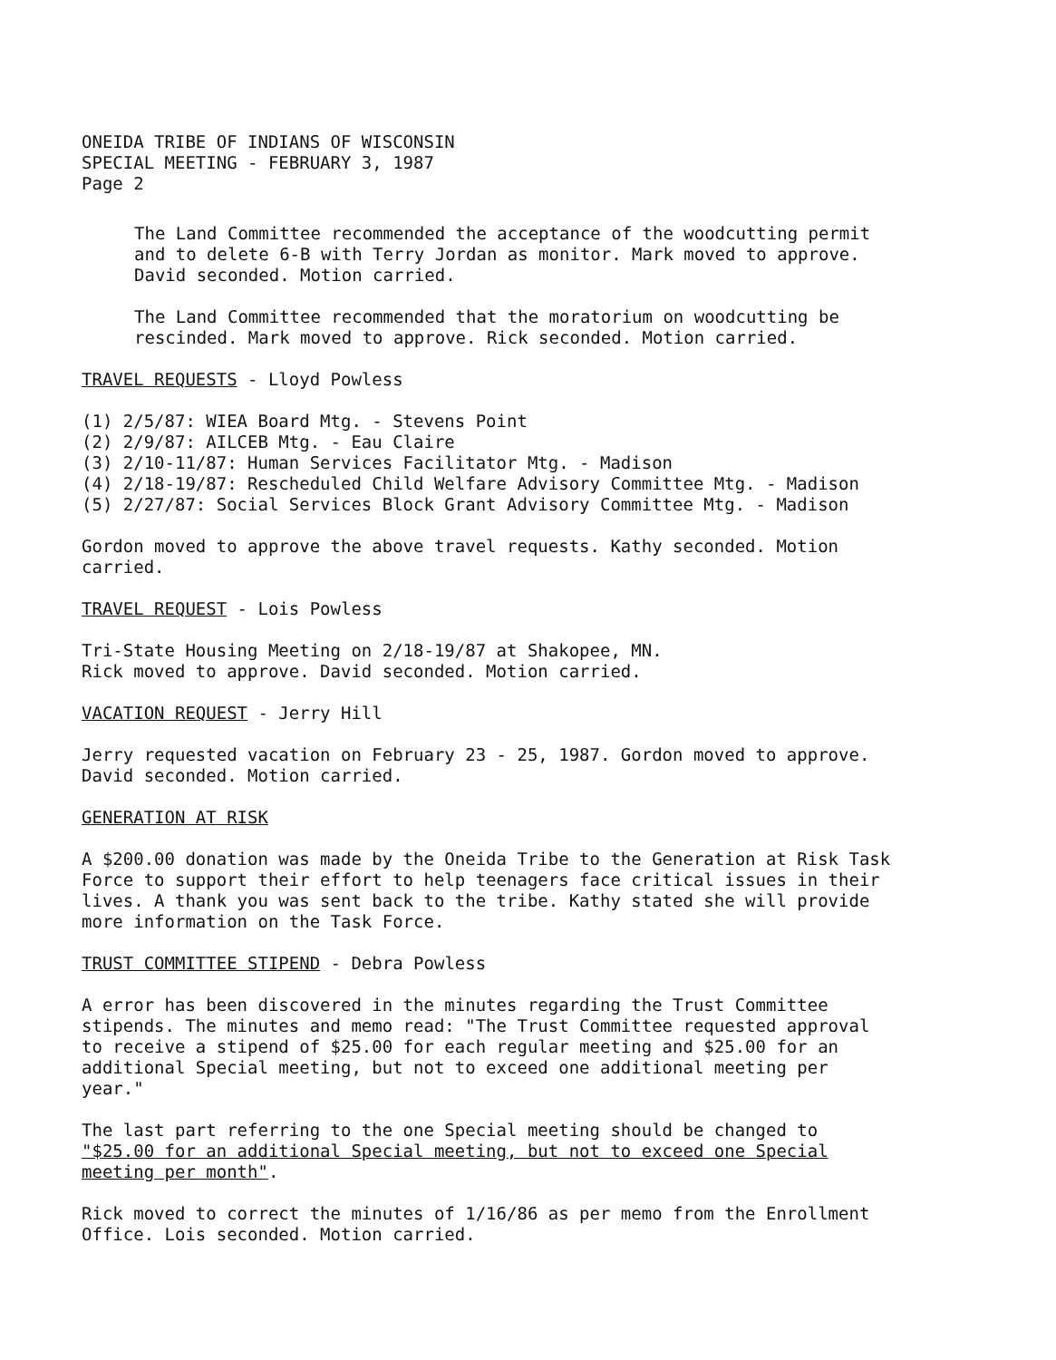ONEIDA TRIBE OF INDIANS OF WISCONSIN
SPECIAL MEETING - FEBRUARY 3, 1987
Page 2
The Land Committee recommended the acceptance of the woodcutting permit and to delete 6-B with Terry Jordan as monitor. Mark moved to approve. David seconded. Motion carried.
The Land Committee recommended that the moratorium on woodcutting be rescinded. Mark moved to approve. Rick seconded. Motion carried.
TRAVEL REQUESTS - Lloyd Powless
(1) 2/5/87: WIEA Board Mtg. - Stevens Point
(2) 2/9/87: AILCEB Mtg. - Eau Claire
(3) 2/10-11/87: Human Services Facilitator Mtg. - Madison
(4) 2/18-19/87: Rescheduled Child Welfare Advisory Committee Mtg. - Madison
(5) 2/27/87: Social Services Block Grant Advisory Committee Mtg. - Madison
Gordon moved to approve the above travel requests. Kathy seconded. Motion carried.
TRAVEL REQUEST - Lois Powless
Tri-State Housing Meeting on 2/18-19/87 at Shakopee, MN.
Rick moved to approve. David seconded. Motion carried.
VACATION REQUEST - Jerry Hill
Jerry requested vacation on February 23 - 25, 1987. Gordon moved to approve. David seconded. Motion carried.
GENERATION AT RISK
A $200.00 donation was made by the Oneida Tribe to the Generation at Risk Task Force to support their effort to help teenagers face critical issues in their lives. A thank you was sent back to the tribe. Kathy stated she will provide more information on the Task Force.
TRUST COMMITTEE STIPEND - Debra Powless
A error has been discovered in the minutes regarding the Trust Committee stipends. The minutes and memo read: "The Trust Committee requested approval to receive a stipend of $25.00 for each regular meeting and $25.00 for an additional Special meeting, but not to exceed one additional meeting per year."
The last part referring to the one Special meeting should be changed to "$25.00 for an additional Special meeting, but not to exceed one Special meeting per month".
Rick moved to correct the minutes of 1/16/86 as per memo from the Enrollment Office. Lois seconded. Motion carried.